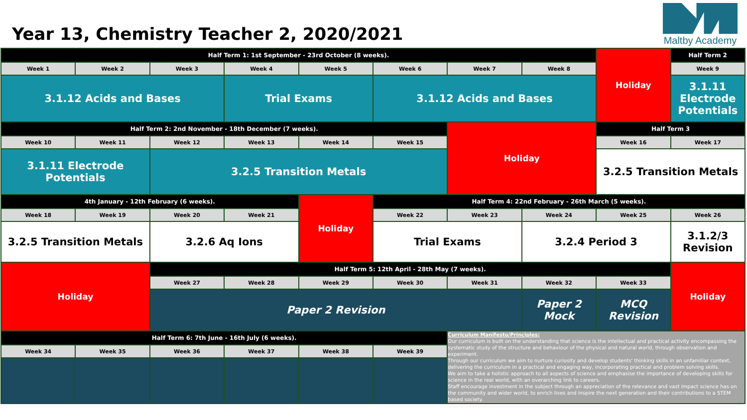Year 13, Chemistry Teacher 2, 2020/2021
Maltby Academy
| Half Term 1: 1st September - 23rd October (8 weeks). | | | | | | | | Holiday | Half Term 2 |
| Week 1 | Week 2 | Week 3 | Week 4 | Week 5 | Week 6 | Week 7 | Week 8 | | Week 9 |
| 3.1.12 Acids and Bases | | | Trial Exams | | 3.1.12 Acids and Bases | | | | 3.1.11 Electrode Potentials |
| Half Term 2: 2nd November - 18th December (7 weeks). | | | | | | Holiday | | Half Term 3 | |
| Week 10 | Week 11 | Week 12 | Week 13 | Week 14 | Week 15 | | | Week 16 | Week 17 |
| 3.1.11 Electrode Potentials | | 3.2.5 Transition Metals | | | | | | 3.2.5 Transition Metals | |
| 4th January - 12th February (6 weeks). | | | | Holiday | Half Term 4: 22nd February - 26th March (5 weeks). | | | | |
| Week 18 | Week 19 | Week 20 | Week 21 | | Week 22 | Week 23 | Week 24 | Week 25 | Week 26 |
| 3.2.5 Transition Metals | | 3.2.6 Aq Ions | | | Trial Exams | | 3.2.4 Period 3 | | 3.1.2/3 Revision |
| Holiday | | Half Term 5: 12th April - 28th May (7 weeks). | | | | | | | Holiday |
| | | Week 27 | Week 28 | Week 29 | Week 30 | Week 31 | Week 32 | Week 33 | |
| | | Paper 2 Revision | | | | | Paper 2 Mock | MCQ Revision | |
| Half Term 6: 7th June - 16th July (6 weeks). | | | | | | Curriculum Manifesto/Principles: Our curriculum is built on the understanding that science is the intellectual and practical activity encompassing the systematic study of the structure and behaviour of the physical and natural world, through observation and experiment. Through our curriculum we aim to nurture curiosity and develop students' thinking skills in an unfamiliar context, delivering the curriculum in a practical and engaging way, incorporating practical and problem solving skills. We aim to take a holistic approach to all aspects of science and emphasise the importance of developing skills for science in the real world, with an overarching link to careers. Staff encourage investment in the subject through an appreciation of the relevance and vast impact science has on the community and wider world, to enrich lives and inspire the next generation and their contributions to a STEM based society. | | | |
| Week 34 | Week 35 | Week 36 | Week 37 | Week 38 | Week 39 | | | | |